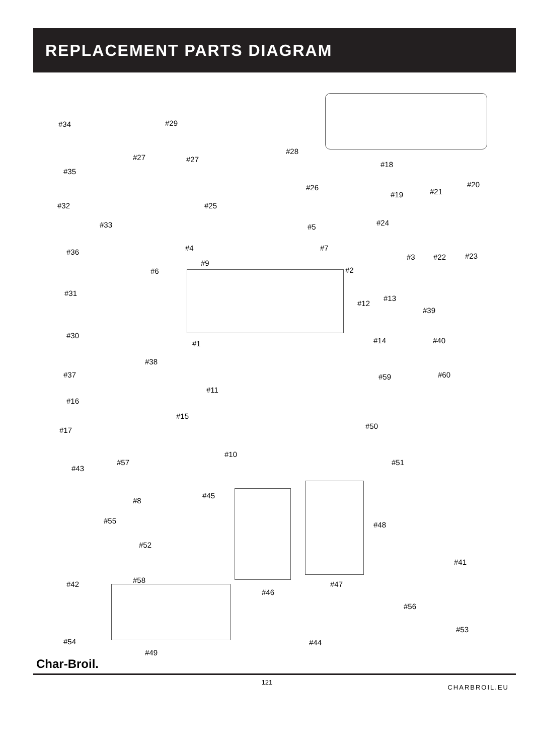REPLACEMENT PARTS DIAGRAM
#34 #29
#28
#27 #27
#35
#18
#26 #20
#21
#19
#32 #25
#24
#33 #5
#36 #4 #7
#3 #22 #23
#9
#6 #2
#31
#13
#12
#39
#30
#14 #40
#1
#38
#37 #59 #60
#11
#16
#15
#50
#17
#10
#51
#43
#57
#45
#8
#55 #48
#52
#41
#58
#42 #47
#46
#56
#53
#54 #44
#49
Char-Broil.
121
CHARBROIL.EU